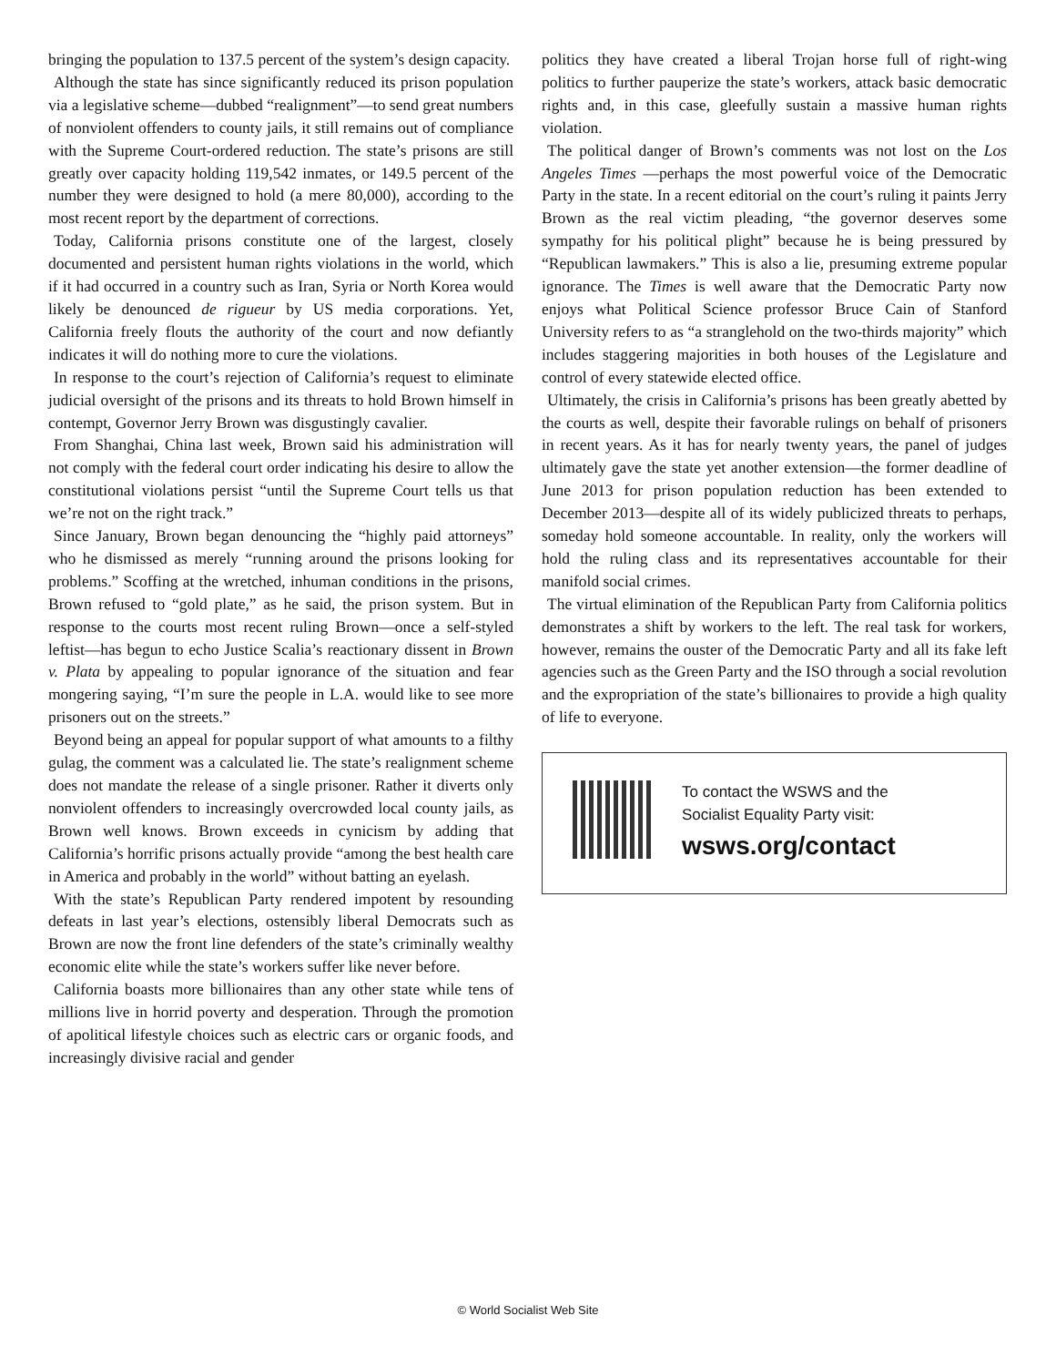bringing the population to 137.5 percent of the system’s design capacity.
Although the state has since significantly reduced its prison population via a legislative scheme—dubbed “realignment”—to send great numbers of nonviolent offenders to county jails, it still remains out of compliance with the Supreme Court-ordered reduction. The state’s prisons are still greatly over capacity holding 119,542 inmates, or 149.5 percent of the number they were designed to hold (a mere 80,000), according to the most recent report by the department of corrections.
Today, California prisons constitute one of the largest, closely documented and persistent human rights violations in the world, which if it had occurred in a country such as Iran, Syria or North Korea would likely be denounced de rigueur by US media corporations. Yet, California freely flouts the authority of the court and now defiantly indicates it will do nothing more to cure the violations.
In response to the court’s rejection of California’s request to eliminate judicial oversight of the prisons and its threats to hold Brown himself in contempt, Governor Jerry Brown was disgustingly cavalier.
From Shanghai, China last week, Brown said his administration will not comply with the federal court order indicating his desire to allow the constitutional violations persist “until the Supreme Court tells us that we’re not on the right track.”
Since January, Brown began denouncing the “highly paid attorneys” who he dismissed as merely “running around the prisons looking for problems.” Scoffing at the wretched, inhuman conditions in the prisons, Brown refused to “gold plate,” as he said, the prison system. But in response to the courts most recent ruling Brown—once a self-styled leftist—has begun to echo Justice Scalia’s reactionary dissent in Brown v. Plata by appealing to popular ignorance of the situation and fear mongering saying, “I’m sure the people in L.A. would like to see more prisoners out on the streets.”
Beyond being an appeal for popular support of what amounts to a filthy gulag, the comment was a calculated lie. The state’s realignment scheme does not mandate the release of a single prisoner. Rather it diverts only nonviolent offenders to increasingly overcrowded local county jails, as Brown well knows. Brown exceeds in cynicism by adding that California’s horrific prisons actually provide “among the best health care in America and probably in the world” without batting an eyelash.
With the state’s Republican Party rendered impotent by resounding defeats in last year’s elections, ostensibly liberal Democrats such as Brown are now the front line defenders of the state’s criminally wealthy economic elite while the state’s workers suffer like never before.
California boasts more billionaires than any other state while tens of millions live in horrid poverty and desperation. Through the promotion of apolitical lifestyle choices such as electric cars or organic foods, and increasingly divisive racial and gender
politics they have created a liberal Trojan horse full of right-wing politics to further pauperize the state’s workers, attack basic democratic rights and, in this case, gleefully sustain a massive human rights violation.
The political danger of Brown’s comments was not lost on the Los Angeles Times —perhaps the most powerful voice of the Democratic Party in the state. In a recent editorial on the court’s ruling it paints Jerry Brown as the real victim pleading, “the governor deserves some sympathy for his political plight” because he is being pressured by “Republican lawmakers.” This is also a lie, presuming extreme popular ignorance. The Times is well aware that the Democratic Party now enjoys what Political Science professor Bruce Cain of Stanford University refers to as “a stranglehold on the two-thirds majority” which includes staggering majorities in both houses of the Legislature and control of every statewide elected office.
Ultimately, the crisis in California’s prisons has been greatly abetted by the courts as well, despite their favorable rulings on behalf of prisoners in recent years. As it has for nearly twenty years, the panel of judges ultimately gave the state yet another extension—the former deadline of June 2013 for prison population reduction has been extended to December 2013—despite all of its widely publicized threats to perhaps, someday hold someone accountable. In reality, only the workers will hold the ruling class and its representatives accountable for their manifold social crimes.
The virtual elimination of the Republican Party from California politics demonstrates a shift by workers to the left. The real task for workers, however, remains the ouster of the Democratic Party and all its fake left agencies such as the Green Party and the ISO through a social revolution and the expropriation of the state’s billionaires to provide a high quality of life to everyone.
To contact the WSWS and the
Socialist Equality Party visit:
wsws.org/contact
© World Socialist Web Site